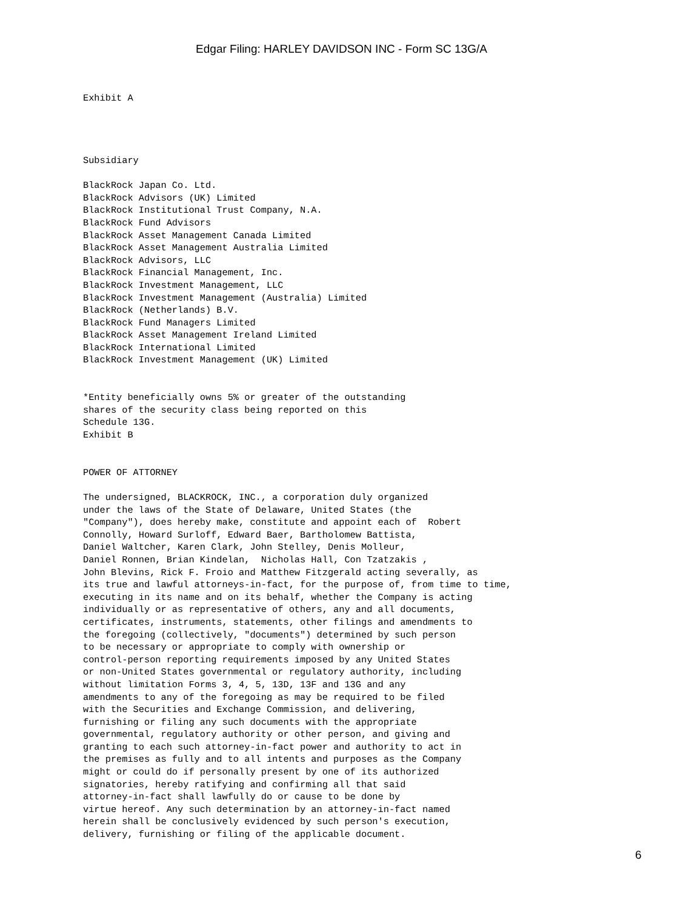Edgar Filing: HARLEY DAVIDSON INC - Form SC 13G/A
Exhibit A




Subsidiary

BlackRock Japan Co. Ltd.
BlackRock Advisors (UK) Limited
BlackRock Institutional Trust Company, N.A.
BlackRock Fund Advisors
BlackRock Asset Management Canada Limited
BlackRock Asset Management Australia Limited
BlackRock Advisors, LLC
BlackRock Financial Management, Inc.
BlackRock Investment Management, LLC
BlackRock Investment Management (Australia) Limited
BlackRock (Netherlands) B.V.
BlackRock Fund Managers Limited
BlackRock Asset Management Ireland Limited
BlackRock International Limited
BlackRock Investment Management (UK) Limited


*Entity beneficially owns 5% or greater of the outstanding
shares of the security class being reported on this
Schedule 13G.
Exhibit B


POWER OF ATTORNEY

The undersigned, BLACKROCK, INC., a corporation duly organized
under the laws of the State of Delaware, United States (the
"Company"), does hereby make, constitute and appoint each of  Robert
Connolly, Howard Surloff, Edward Baer, Bartholomew Battista,
Daniel Waltcher, Karen Clark, John Stelley, Denis Molleur,
Daniel Ronnen, Brian Kindelan,  Nicholas Hall, Con Tzatzakis ,
John Blevins, Rick F. Froio and Matthew Fitzgerald acting severally, as
its true and lawful attorneys-in-fact, for the purpose of, from time to time,
executing in its name and on its behalf, whether the Company is acting
individually or as representative of others, any and all documents,
certificates, instruments, statements, other filings and amendments to
the foregoing (collectively, "documents") determined by such person
to be necessary or appropriate to comply with ownership or
control-person reporting requirements imposed by any United States
or non-United States governmental or regulatory authority, including
without limitation Forms 3, 4, 5, 13D, 13F and 13G and any
amendments to any of the foregoing as may be required to be filed
with the Securities and Exchange Commission, and delivering,
furnishing or filing any such documents with the appropriate
governmental, regulatory authority or other person, and giving and
granting to each such attorney-in-fact power and authority to act in
the premises as fully and to all intents and purposes as the Company
might or could do if personally present by one of its authorized
signatories, hereby ratifying and confirming all that said
attorney-in-fact shall lawfully do or cause to be done by
virtue hereof. Any such determination by an attorney-in-fact named
herein shall be conclusively evidenced by such person's execution,
delivery, furnishing or filing of the applicable document.
6